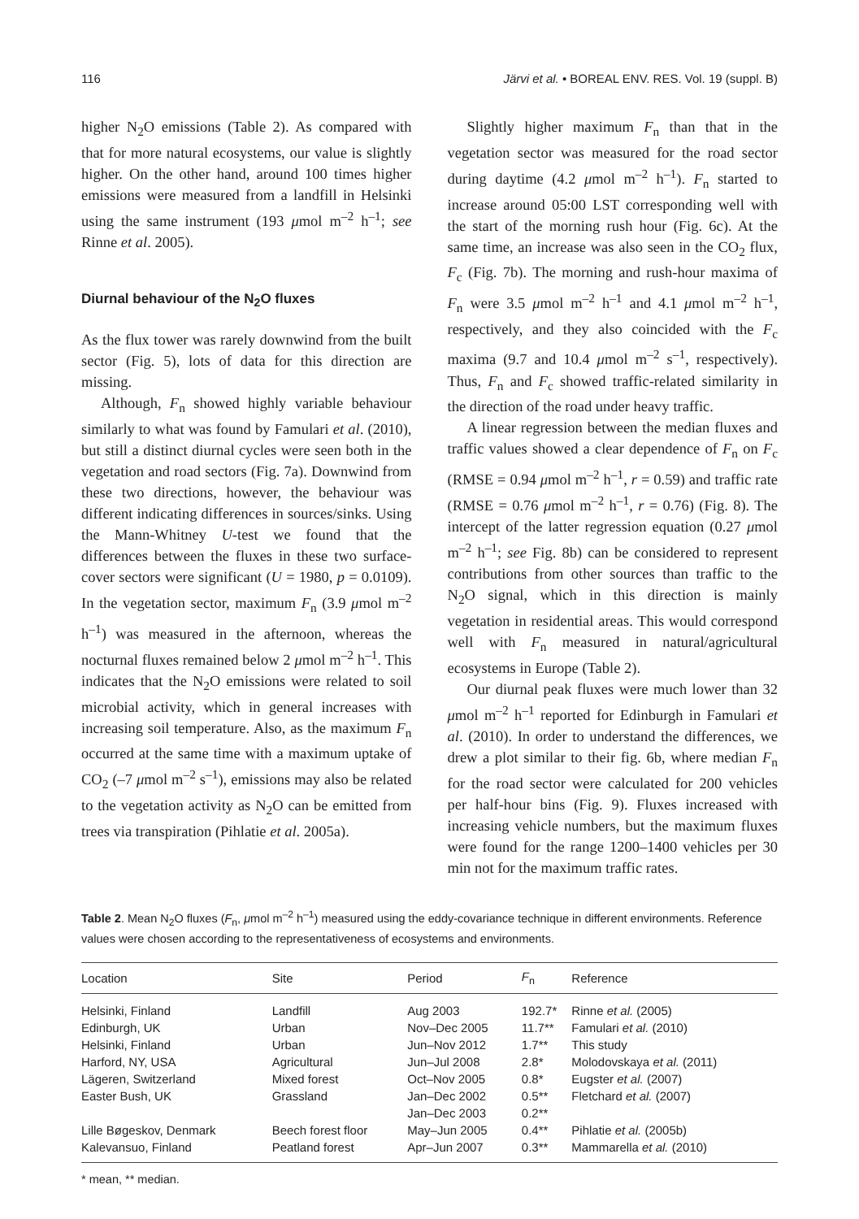116 Järvi et al. • BOREAL ENV. RES. Vol. 19 (suppl. B)
higher N<sub>2</sub>O emissions (Table 2). As compared with that for more natural ecosystems, our value is slightly higher. On the other hand, around 100 times higher emissions were measured from a landfill in Helsinki using the same instrument (193 μmol m<sup>–2</sup> h<sup>–1</sup>; see Rinne et al. 2005).
Diurnal behaviour of the N<sub>2</sub>O fluxes
As the flux tower was rarely downwind from the built sector (Fig. 5), lots of data for this direction are missing.
Although, F<sub>n</sub> showed highly variable behaviour similarly to what was found by Famulari et al. (2010), but still a distinct diurnal cycles were seen both in the vegetation and road sectors (Fig. 7a). Downwind from these two directions, however, the behaviour was different indicating differences in sources/sinks. Using the Mann-Whitney U-test we found that the differences between the fluxes in these two surface-cover sectors were significant (U = 1980, p = 0.0109). In the vegetation sector, maximum F<sub>n</sub> (3.9 μmol m<sup>–2</sup> h<sup>–1</sup>) was measured in the afternoon, whereas the nocturnal fluxes remained below 2 μmol m<sup>–2</sup> h<sup>–1</sup>. This indicates that the N<sub>2</sub>O emissions were related to soil microbial activity, which in general increases with increasing soil temperature. Also, as the maximum F<sub>n</sub> occurred at the same time with a maximum uptake of CO<sub>2</sub> (–7 μmol m<sup>–2</sup> s<sup>–1</sup>), emissions may also be related to the vegetation activity as N<sub>2</sub>O can be emitted from trees via transpiration (Pihlatie et al. 2005a).
Slightly higher maximum F<sub>n</sub> than that in the vegetation sector was measured for the road sector during daytime (4.2 μmol m<sup>–2</sup> h<sup>–1</sup>). F<sub>n</sub> started to increase around 05:00 LST corresponding well with the start of the morning rush hour (Fig. 6c). At the same time, an increase was also seen in the CO<sub>2</sub> flux, F<sub>c</sub> (Fig. 7b). The morning and rush-hour maxima of F<sub>n</sub> were 3.5 μmol m<sup>–2</sup> h<sup>–1</sup> and 4.1 μmol m<sup>–2</sup> h<sup>–1</sup>, respectively, and they also coincided with the F<sub>c</sub> maxima (9.7 and 10.4 μmol m<sup>–2</sup> s<sup>–1</sup>, respectively). Thus, F<sub>n</sub> and F<sub>c</sub> showed traffic-related similarity in the direction of the road under heavy traffic.
A linear regression between the median fluxes and traffic values showed a clear dependence of F<sub>n</sub> on F<sub>c</sub> (RMSE = 0.94 μmol m<sup>–2</sup> h<sup>–1</sup>, r = 0.59) and traffic rate (RMSE = 0.76 μmol m<sup>–2</sup> h<sup>–1</sup>, r = 0.76) (Fig. 8). The intercept of the latter regression equation (0.27 μmol m<sup>–2</sup> h<sup>–1</sup>; see Fig. 8b) can be considered to represent contributions from other sources than traffic to the N<sub>2</sub>O signal, which in this direction is mainly vegetation in residential areas. This would correspond well with F<sub>n</sub> measured in natural/agricultural ecosystems in Europe (Table 2).
Our diurnal peak fluxes were much lower than 32 μmol m<sup>–2</sup> h<sup>–1</sup> reported for Edinburgh in Famulari et al. (2010). In order to understand the differences, we drew a plot similar to their fig. 6b, where median F<sub>n</sub> for the road sector were calculated for 200 vehicles per half-hour bins (Fig. 9). Fluxes increased with increasing vehicle numbers, but the maximum fluxes were found for the range 1200–1400 vehicles per 30 min not for the maximum traffic rates.
Table 2. Mean N<sub>2</sub>O fluxes (F<sub>n</sub>, μmol m<sup>–2</sup> h<sup>–1</sup>) measured using the eddy-covariance technique in different environments. Reference values were chosen according to the representativeness of ecosystems and environments.
| Location | Site | Period | F<sub>n</sub> | Reference |
| --- | --- | --- | --- | --- |
| Helsinki, Finland | Landfill | Aug 2003 | 192.7* | Rinne et al. (2005) |
| Edinburgh, UK | Urban | Nov–Dec 2005 | 11.7** | Famulari et al. (2010) |
| Helsinki, Finland | Urban | Jun–Nov 2012 | 1.7** | This study |
| Harford, NY, USA | Agricultural | Jun–Jul 2008 | 2.8* | Molodovskaya et al. (2011) |
| Lägeren, Switzerland | Mixed forest | Oct–Nov 2005 | 0.8* | Eugster et al. (2007) |
| Easter Bush, UK | Grassland | Jan–Dec 2002 | 0.5** | Fletchard et al. (2007) |
| | | Jan–Dec 2003 | 0.2** | |
| Lille Bøgeskov, Denmark | Beech forest floor | May–Jun 2005 | 0.4** | Pihlatie et al. (2005b) |
| Kalevansuo, Finland | Peatland forest | Apr–Jun 2007 | 0.3** | Mammarella et al. (2010) |
* mean, ** median.